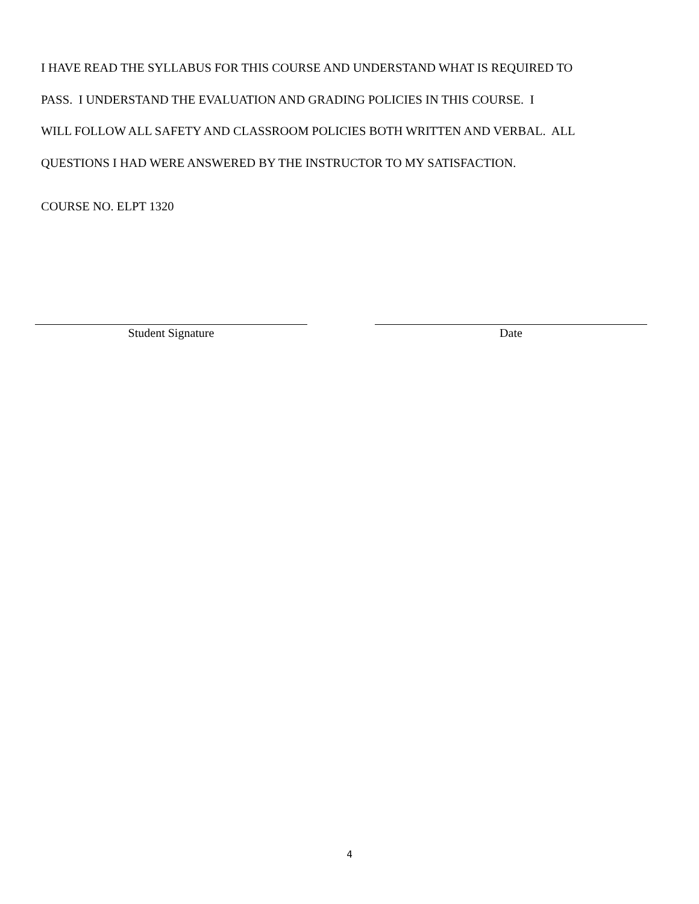I HAVE READ THE SYLLABUS FOR THIS COURSE AND UNDERSTAND WHAT IS REQUIRED TO
PASS. I UNDERSTAND THE EVALUATION AND GRADING POLICIES IN THIS COURSE. I
WILL FOLLOW ALL SAFETY AND CLASSROOM POLICIES BOTH WRITTEN AND VERBAL. ALL
QUESTIONS I HAD WERE ANSWERED BY THE INSTRUCTOR TO MY SATISFACTION.
COURSE NO. ELPT 1320
Student Signature Date
4